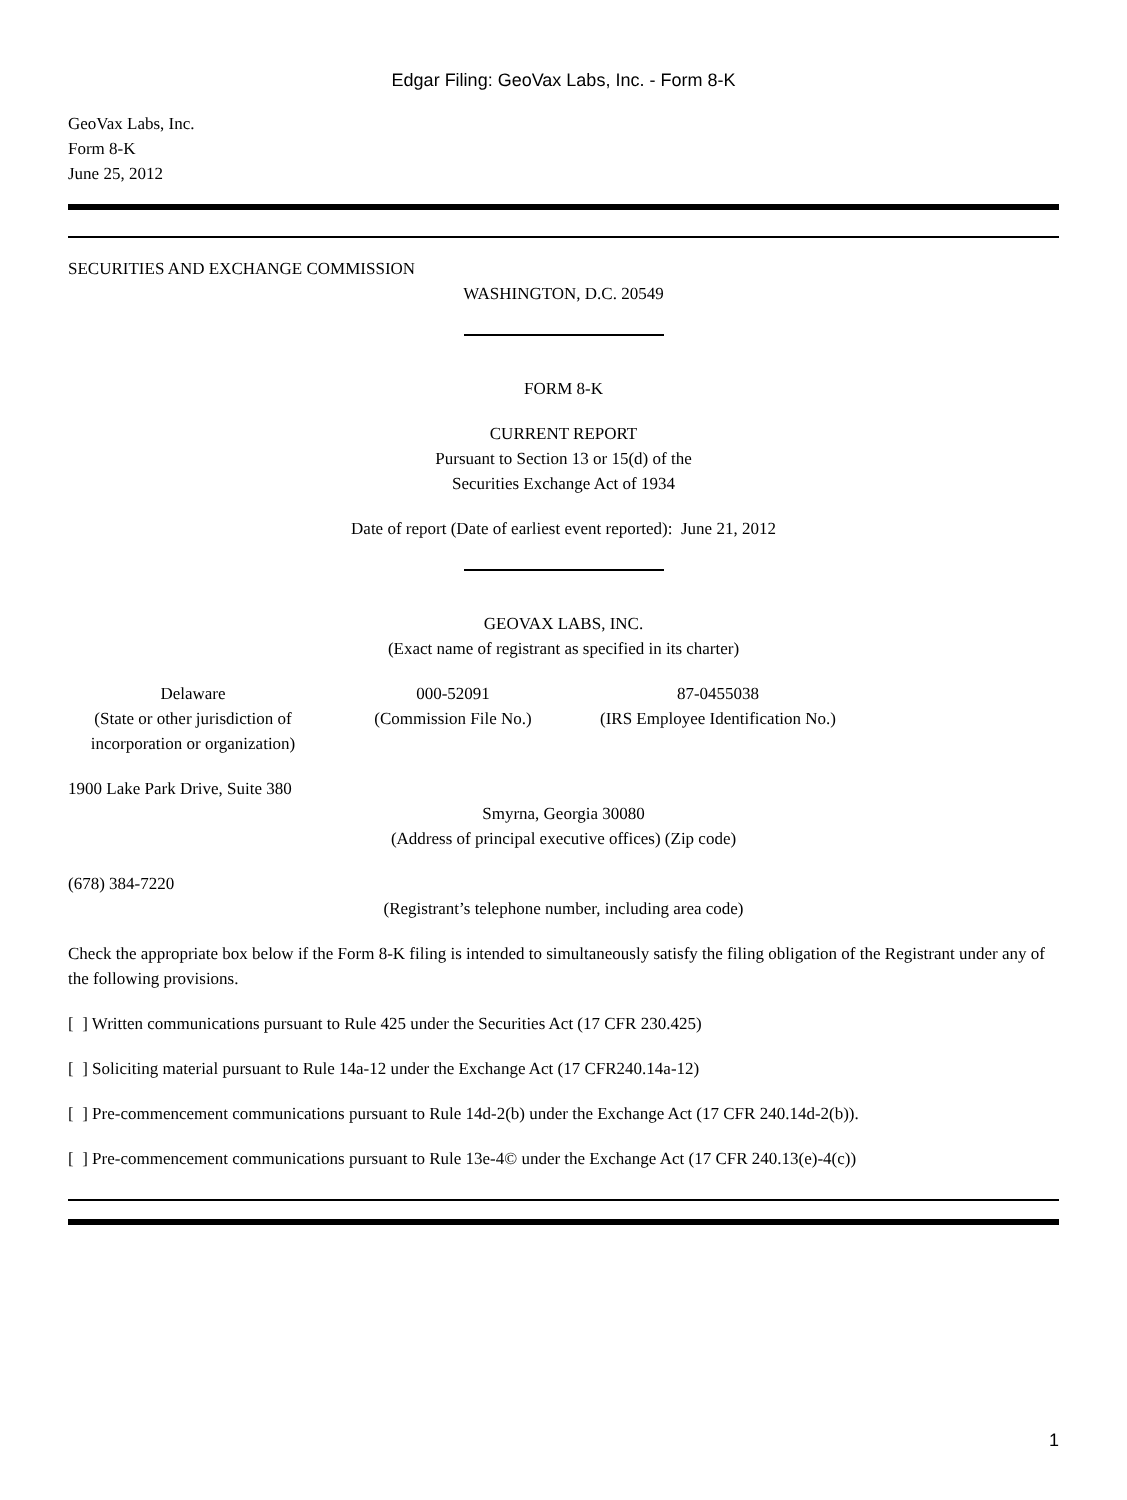Edgar Filing: GeoVax Labs, Inc. - Form 8-K
GeoVax Labs, Inc.
Form 8-K
June 25, 2012
SECURITIES AND EXCHANGE COMMISSION
WASHINGTON, D.C. 20549
FORM 8-K
CURRENT REPORT
Pursuant to Section 13 or 15(d) of the
Securities Exchange Act of 1934
Date of report (Date of earliest event reported): June 21, 2012
GEOVAX LABS, INC.
(Exact name of registrant as specified in its charter)
| Delaware (State or other jurisdiction of incorporation or organization) | 000-52091 (Commission File No.) | 87-0455038 (IRS Employee Identification No.) |
1900 Lake Park Drive, Suite 380
Smyrna, Georgia 30080
(Address of principal executive offices) (Zip code)
(678) 384-7220
(Registrant’s telephone number, including area code)
Check the appropriate box below if the Form 8-K filing is intended to simultaneously satisfy the filing obligation of the Registrant under any of the following provisions.
[ ] Written communications pursuant to Rule 425 under the Securities Act (17 CFR 230.425)
[ ] Soliciting material pursuant to Rule 14a-12 under the Exchange Act (17 CFR240.14a-12)
[ ] Pre-commencement communications pursuant to Rule 14d-2(b) under the Exchange Act (17 CFR 240.14d-2(b)).
[ ] Pre-commencement communications pursuant to Rule 13e-4© under the Exchange Act (17 CFR 240.13(e)-4(c))
1